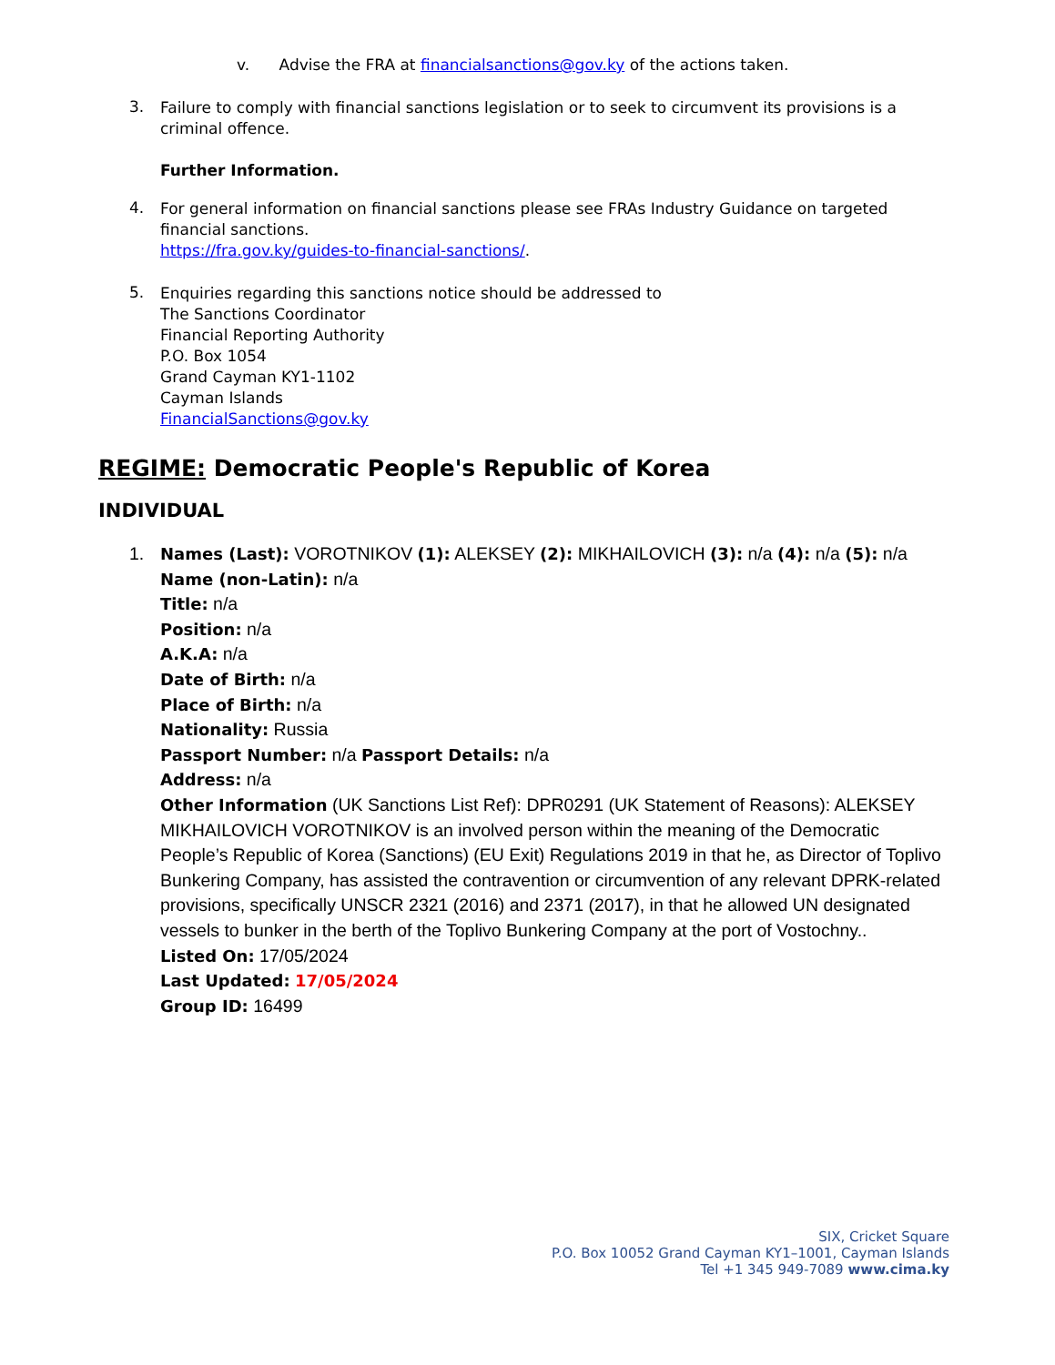v. Advise the FRA at financialsanctions@gov.ky of the actions taken.
3.
Failure to comply with financial sanctions legislation or to seek to circumvent its provisions is a criminal offence.
Further Information.
4.
For general information on financial sanctions please see FRAs Industry Guidance on targeted financial sanctions.
https://fra.gov.ky/guides-to-financial-sanctions/.
5.
Enquiries regarding this sanctions notice should be addressed to
The Sanctions Coordinator
Financial Reporting Authority
P.O. Box 1054
Grand Cayman KY1-1102
Cayman Islands
FinancialSanctions@gov.ky
REGIME: Democratic People's Republic of Korea
INDIVIDUAL
1. Names (Last): VOROTNIKOV (1): ALEKSEY (2): MIKHAILOVICH (3): n/a (4): n/a (5): n/a
Name (non-Latin): n/a
Title: n/a
Position: n/a
A.K.A: n/a
Date of Birth: n/a
Place of Birth: n/a
Nationality: Russia
Passport Number: n/a Passport Details: n/a
Address: n/a
Other Information (UK Sanctions List Ref): DPR0291 (UK Statement of Reasons): ALEKSEY MIKHAILOVICH VOROTNIKOV is an involved person within the meaning of the Democratic People’s Republic of Korea (Sanctions) (EU Exit) Regulations 2019 in that he, as Director of Toplivo Bunkering Company, has assisted the contravention or circumvention of any relevant DPRK-related provisions, specifically UNSCR 2321 (2016) and 2371 (2017), in that he allowed UN designated vessels to bunker in the berth of the Toplivo Bunkering Company at the port of Vostochny..
Listed On: 17/05/2024
Last Updated: 17/05/2024
Group ID: 16499
SIX, Cricket Square
P.O. Box 10052 Grand Cayman KY1–1001, Cayman Islands
Tel +1 345 949-7089 www.cima.ky